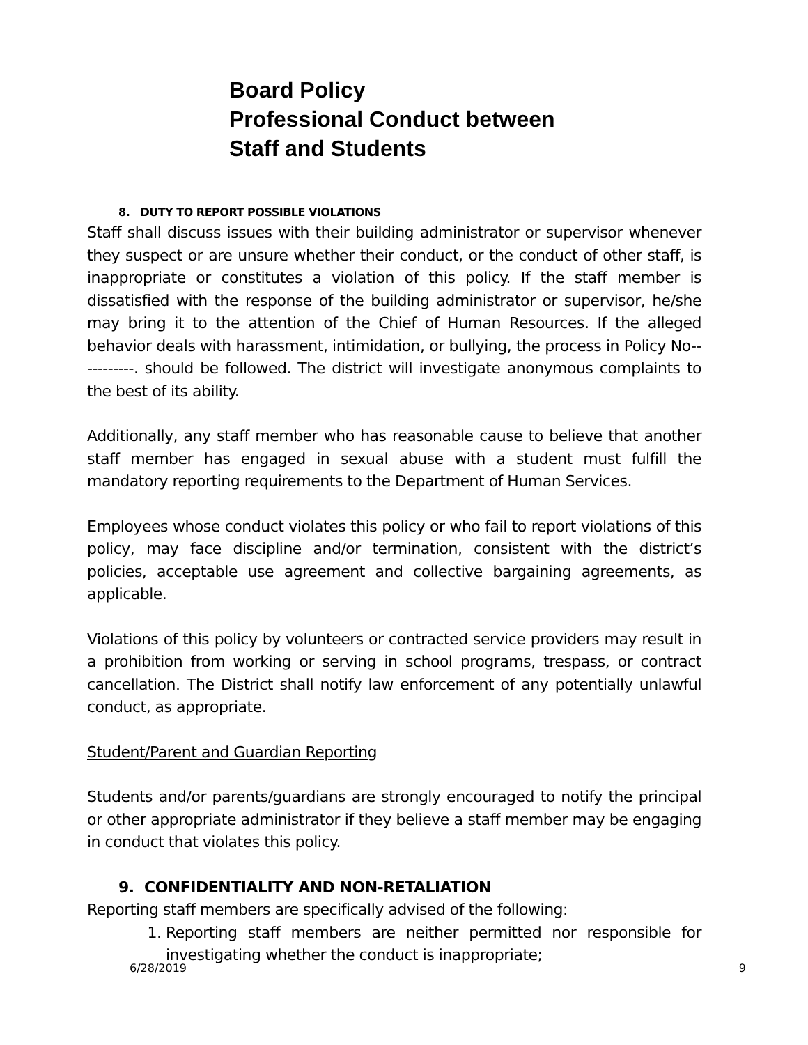Board Policy
Professional Conduct between
Staff and Students
8. DUTY TO REPORT POSSIBLE VIOLATIONS
Staff shall discuss issues with their building administrator or supervisor whenever they suspect or are unsure whether their conduct, or the conduct of other staff, is inappropriate or constitutes a violation of this policy. If the staff member is dissatisfied with the response of the building administrator or supervisor, he/she may bring it to the attention of the Chief of Human Resources. If the alleged behavior deals with harassment, intimidation, or bullying, the process in Policy No-----------. should be followed. The district will investigate anonymous complaints to the best of its ability.
Additionally, any staff member who has reasonable cause to believe that another staff member has engaged in sexual abuse with a student must fulfill the mandatory reporting requirements to the Department of Human Services.
Employees whose conduct violates this policy or who fail to report violations of this policy, may face discipline and/or termination, consistent with the district’s policies, acceptable use agreement and collective bargaining agreements, as applicable.
Violations of this policy by volunteers or contracted service providers may result in a prohibition from working or serving in school programs, trespass, or contract cancellation. The District shall notify law enforcement of any potentially unlawful conduct, as appropriate.
Student/Parent and Guardian Reporting
Students and/or parents/guardians are strongly encouraged to notify the principal or other appropriate administrator if they believe a staff member may be engaging in conduct that violates this policy.
9. CONFIDENTIALITY AND NON-RETALIATION
Reporting staff members are specifically advised of the following:
1. Reporting staff members are neither permitted nor responsible for investigating whether the conduct is inappropriate;
6/28/2019 9